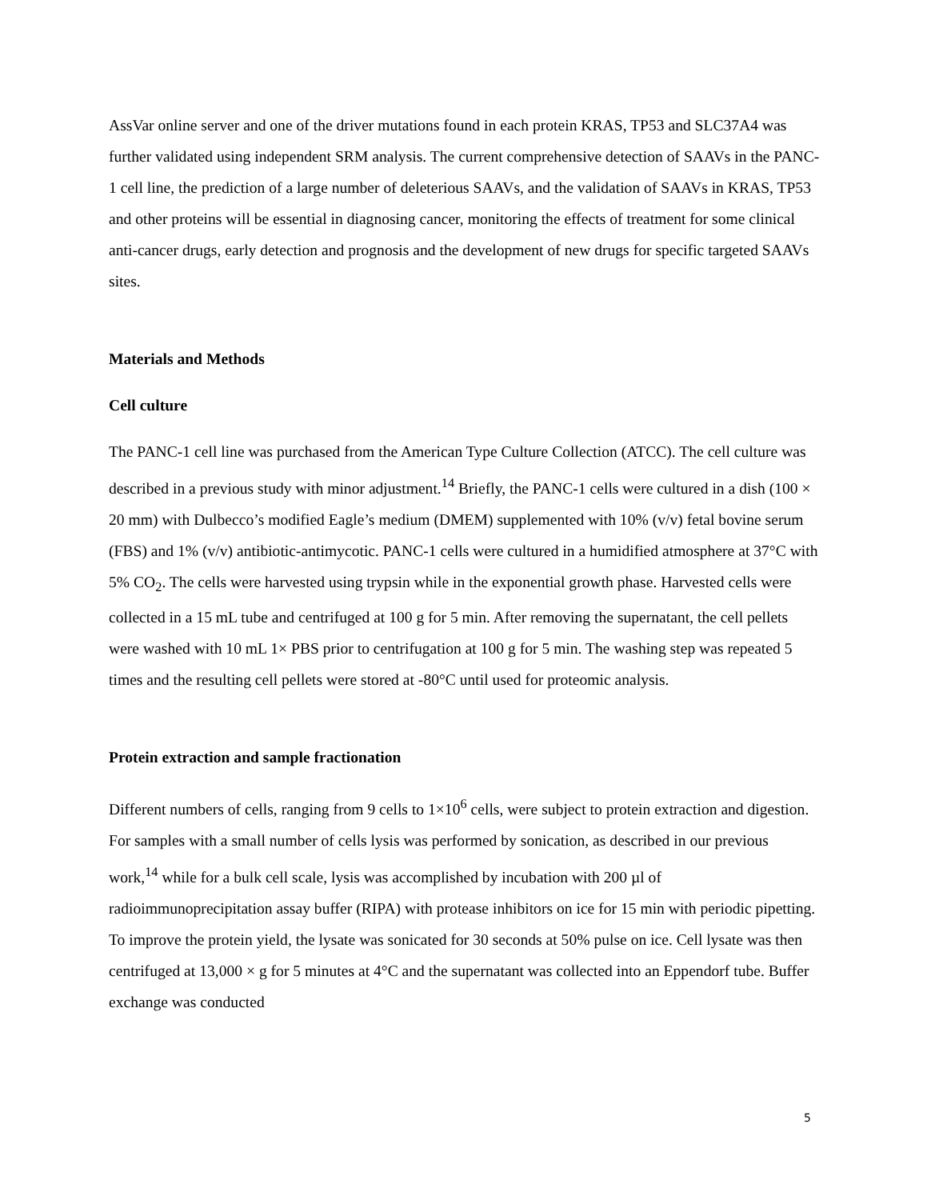AssVar online server and one of the driver mutations found in each protein KRAS, TP53 and SLC37A4 was further validated using independent SRM analysis. The current comprehensive detection of SAAVs in the PANC-1 cell line, the prediction of a large number of deleterious SAAVs, and the validation of SAAVs in KRAS, TP53 and other proteins will be essential in diagnosing cancer, monitoring the effects of treatment for some clinical anti-cancer drugs, early detection and prognosis and the development of new drugs for specific targeted SAAVs sites.
Materials and Methods
Cell culture
The PANC-1 cell line was purchased from the American Type Culture Collection (ATCC). The cell culture was described in a previous study with minor adjustment.<sup>14</sup> Briefly, the PANC-1 cells were cultured in a dish (100 × 20 mm) with Dulbecco’s modified Eagle’s medium (DMEM) supplemented with 10% (v/v) fetal bovine serum (FBS) and 1% (v/v) antibiotic-antimycotic. PANC-1 cells were cultured in a humidified atmosphere at 37°C with 5% CO<sub>2</sub>. The cells were harvested using trypsin while in the exponential growth phase. Harvested cells were collected in a 15 mL tube and centrifuged at 100 g for 5 min. After removing the supernatant, the cell pellets were washed with 10 mL 1× PBS prior to centrifugation at 100 g for 5 min. The washing step was repeated 5 times and the resulting cell pellets were stored at -80°C until used for proteomic analysis.
Protein extraction and sample fractionation
Different numbers of cells, ranging from 9 cells to 1×10<sup>6</sup> cells, were subject to protein extraction and digestion. For samples with a small number of cells lysis was performed by sonication, as described in our previous work,<sup>14</sup> while for a bulk cell scale, lysis was accomplished by incubation with 200 µl of radioimmunoprecipitation assay buffer (RIPA) with protease inhibitors on ice for 15 min with periodic pipetting. To improve the protein yield, the lysate was sonicated for 30 seconds at 50% pulse on ice. Cell lysate was then centrifuged at 13,000 × g for 5 minutes at 4°C and the supernatant was collected into an Eppendorf tube. Buffer exchange was conducted
5